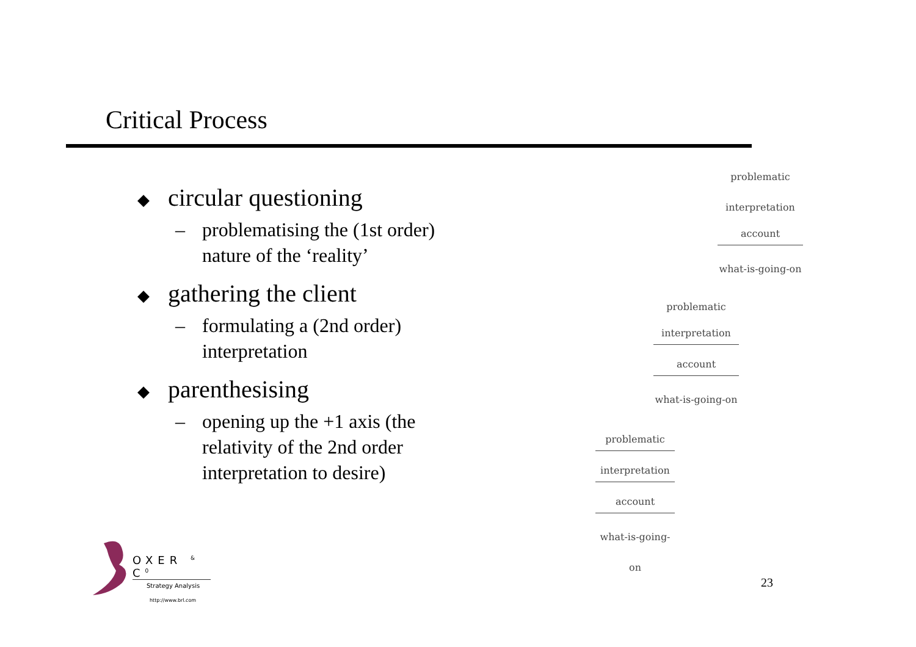Critical Process
◆ circular questioning
– problematising the (1st order) nature of the ‘reality’
◆ gathering the client
– formulating a (2nd order) interpretation
◆ parenthesising
– opening up the +1 axis (the relativity of the 2nd order interpretation to desire)
problematic
interpretation
account
what-is-going-on
problematic
interpretation
account
what-is-going-on
problematic
interpretation
account
what-is-going-on
OXER <sup>&</sup> C<sup>0</sup>
Strategy Analysis
http://www.brl.com
23